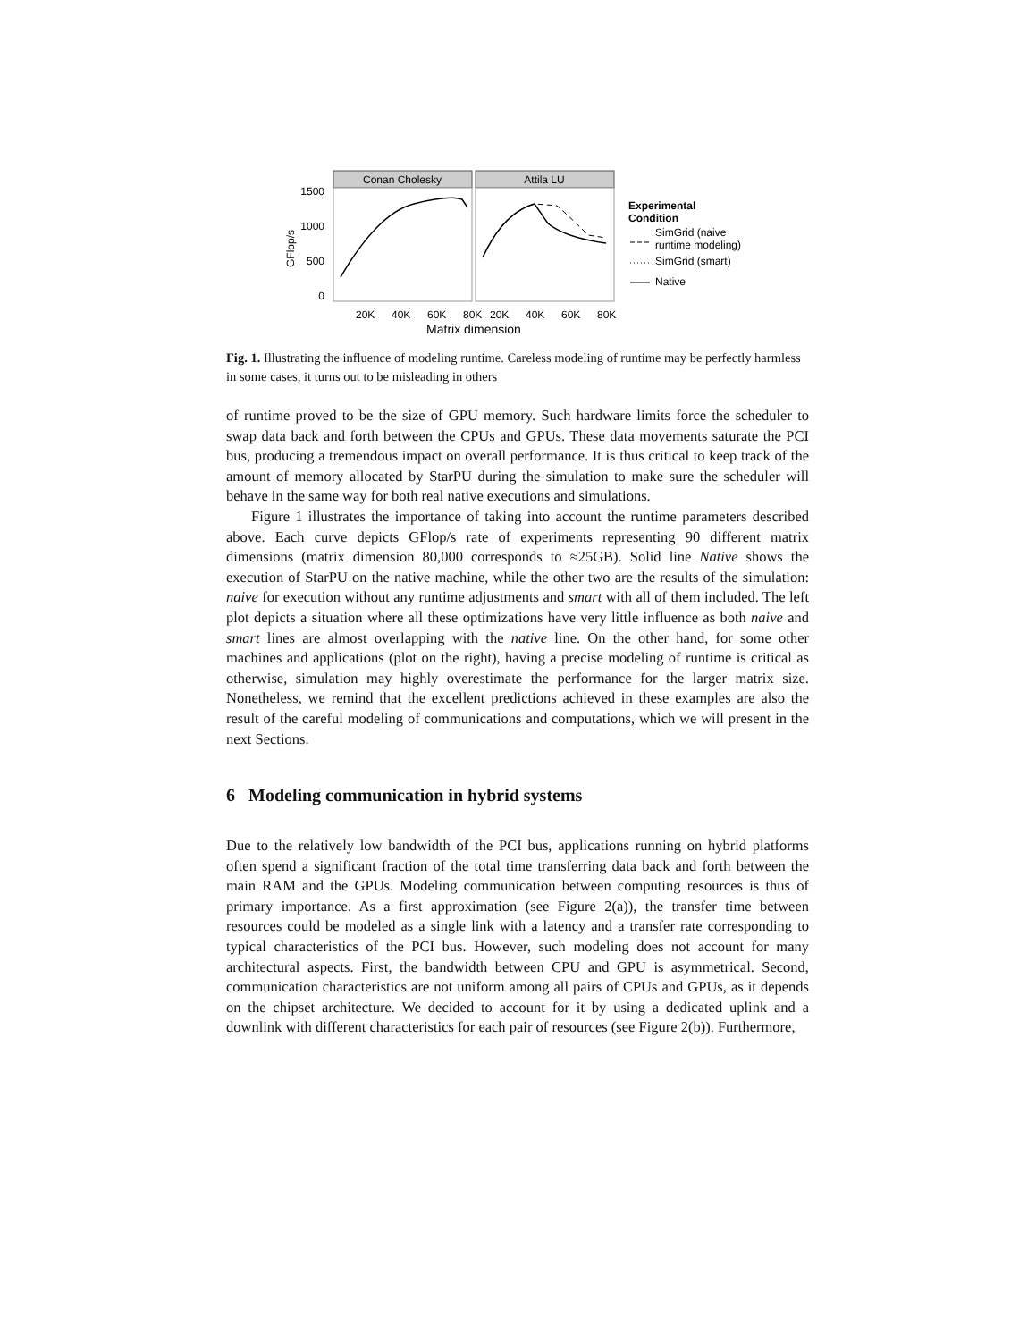Conan Cholesky
Attila LU
1500
1000
500
0
GFlop/s
20K
40K
60K
80K
20K
40K
60K
80K
Matrix dimension
Experimental
Condition
SimGrid (naive
runtime modeling)
SimGrid (smart)
Native
Fig. 1. Illustrating the influence of modeling runtime. Careless modeling of runtime may be perfectly harmless in some cases, it turns out to be misleading in others
of runtime proved to be the size of GPU memory. Such hardware limits force the scheduler to swap data back and forth between the CPUs and GPUs. These data movements saturate the PCI bus, producing a tremendous impact on overall performance. It is thus critical to keep track of the amount of memory allocated by StarPU during the simulation to make sure the scheduler will behave in the same way for both real native executions and simulations.
Figure 1 illustrates the importance of taking into account the runtime parameters described above. Each curve depicts GFlop/s rate of experiments representing 90 different matrix dimensions (matrix dimension 80,000 corresponds to ≈25GB). Solid line Native shows the execution of StarPU on the native machine, while the other two are the results of the simulation: naive for execution without any runtime adjustments and smart with all of them included. The left plot depicts a situation where all these optimizations have very little influence as both naive and smart lines are almost overlapping with the native line. On the other hand, for some other machines and applications (plot on the right), having a precise modeling of runtime is critical as otherwise, simulation may highly overestimate the performance for the larger matrix size. Nonetheless, we remind that the excellent predictions achieved in these examples are also the result of the careful modeling of communications and computations, which we will present in the next Sections.
6 Modeling communication in hybrid systems
Due to the relatively low bandwidth of the PCI bus, applications running on hybrid platforms often spend a significant fraction of the total time transferring data back and forth between the main RAM and the GPUs. Modeling communication between computing resources is thus of primary importance. As a first approximation (see Figure 2(a)), the transfer time between resources could be modeled as a single link with a latency and a transfer rate corresponding to typical characteristics of the PCI bus. However, such modeling does not account for many architectural aspects. First, the bandwidth between CPU and GPU is asymmetrical. Second, communication characteristics are not uniform among all pairs of CPUs and GPUs, as it depends on the chipset architecture. We decided to account for it by using a dedicated uplink and a downlink with different characteristics for each pair of resources (see Figure 2(b)). Furthermore,